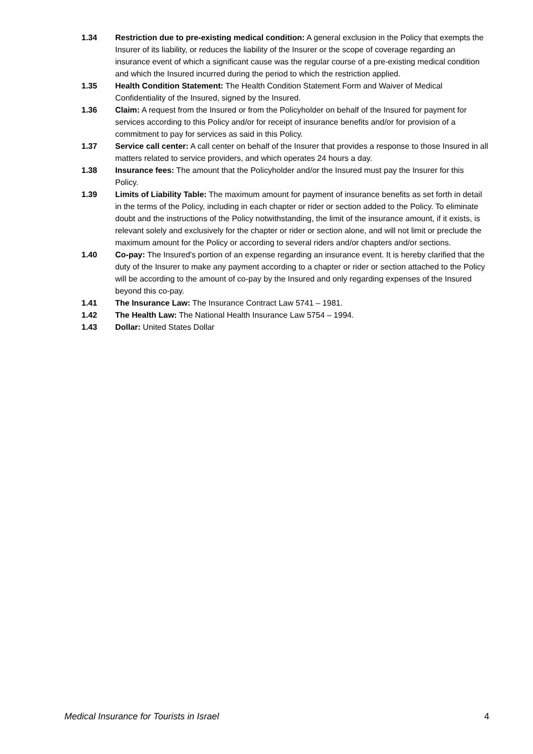1.34 Restriction due to pre-existing medical condition: A general exclusion in the Policy that exempts the Insurer of its liability, or reduces the liability of the Insurer or the scope of coverage regarding an insurance event of which a significant cause was the regular course of a pre-existing medical condition and which the Insured incurred during the period to which the restriction applied.
1.35 Health Condition Statement: The Health Condition Statement Form and Waiver of Medical Confidentiality of the Insured, signed by the Insured.
1.36 Claim: A request from the Insured or from the Policyholder on behalf of the Insured for payment for services according to this Policy and/or for receipt of insurance benefits and/or for provision of a commitment to pay for services as said in this Policy.
1.37 Service call center: A call center on behalf of the Insurer that provides a response to those Insured in all matters related to service providers, and which operates 24 hours a day.
1.38 Insurance fees: The amount that the Policyholder and/or the Insured must pay the Insurer for this Policy.
1.39 Limits of Liability Table: The maximum amount for payment of insurance benefits as set forth in detail in the terms of the Policy, including in each chapter or rider or section added to the Policy. To eliminate doubt and the instructions of the Policy notwithstanding, the limit of the insurance amount, if it exists, is relevant solely and exclusively for the chapter or rider or section alone, and will not limit or preclude the maximum amount for the Policy or according to several riders and/or chapters and/or sections.
1.40 Co-pay: The Insured's portion of an expense regarding an insurance event. It is hereby clarified that the duty of the Insurer to make any payment according to a chapter or rider or section attached to the Policy will be according to the amount of co-pay by the Insured and only regarding expenses of the Insured beyond this co-pay.
1.41 The Insurance Law: The Insurance Contract Law 5741 – 1981.
1.42 The Health Law: The National Health Insurance Law 5754 – 1994.
1.43 Dollar: United States Dollar
Medical Insurance for Tourists in Israel 4